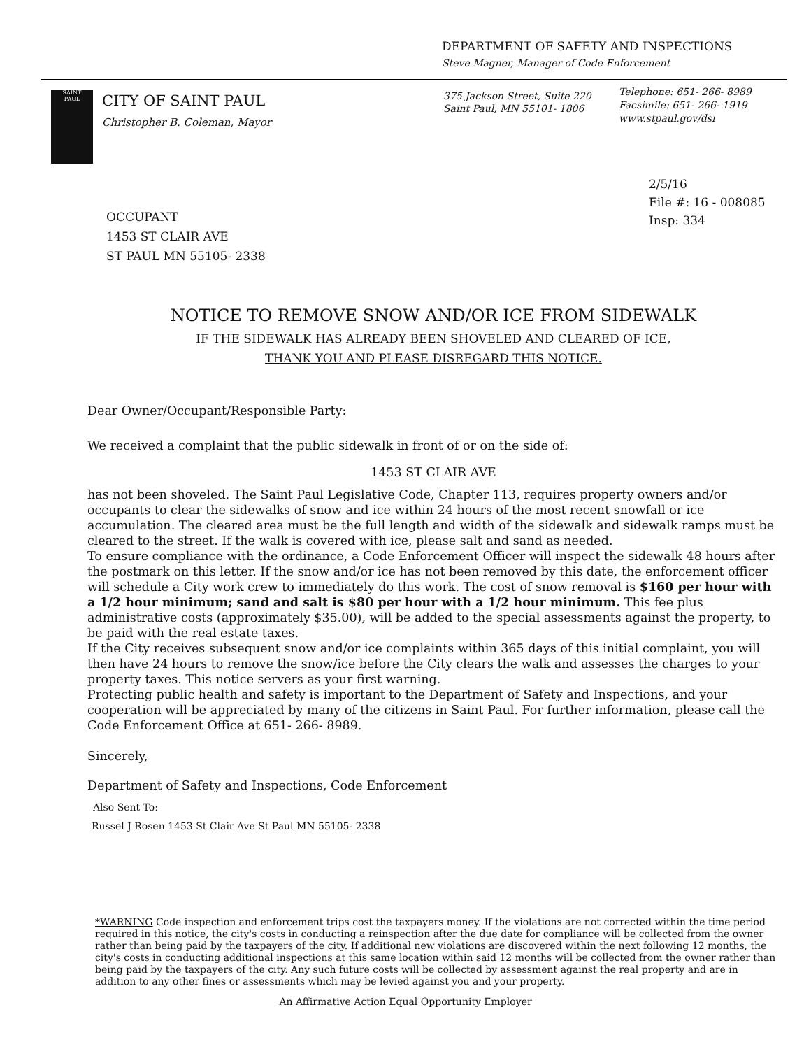DEPARTMENT OF SAFETY AND INSPECTIONS
Steve Magner, Manager of Code Enforcement
SAINT
PAUL
CITY OF SAINT PAUL
Christopher B. Coleman, Mayor
375 Jackson Street, Suite 220
Saint Paul, MN 55101- 1806
Telephone: 651- 266- 8989
Facsimile: 651- 266- 1919
www.stpaul.gov/dsi
2/5/16
File #: 16 - 008085
Insp: 334
OCCUPANT
1453 ST CLAIR AVE
ST PAUL MN 55105- 2338
NOTICE TO REMOVE SNOW AND/OR ICE FROM SIDEWALK
IF THE SIDEWALK HAS ALREADY BEEN SHOVELED AND CLEARED OF ICE,
THANK YOU AND PLEASE DISREGARD THIS NOTICE.
Dear Owner/Occupant/Responsible Party:
We received a complaint that the public sidewalk in front of or on the side of:
1453 ST CLAIR AVE
has not been shoveled. The Saint Paul Legislative Code, Chapter 113, requires property owners and/or occupants to clear the sidewalks of snow and ice within 24 hours of the most recent snowfall or ice accumulation. The cleared area must be the full length and width of the sidewalk and sidewalk ramps must be cleared to the street. If the walk is covered with ice, please salt and sand as needed.
To ensure compliance with the ordinance, a Code Enforcement Officer will inspect the sidewalk 48 hours after the postmark on this letter. If the snow and/or ice has not been removed by this date, the enforcement officer will schedule a City work crew to immediately do this work. The cost of snow removal is $160 per hour with a 1/2 hour minimum; sand and salt is $80 per hour with a 1/2 hour minimum. This fee plus administrative costs (approximately $35.00), will be added to the special assessments against the property, to be paid with the real estate taxes.
If the City receives subsequent snow and/or ice complaints within 365 days of this initial complaint, you will then have 24 hours to remove the snow/ice before the City clears the walk and assesses the charges to your property taxes. This notice servers as your first warning.
Protecting public health and safety is important to the Department of Safety and Inspections, and your cooperation will be appreciated by many of the citizens in Saint Paul. For further information, please call the Code Enforcement Office at 651- 266- 8989.
Sincerely,
Department of Safety and Inspections, Code Enforcement
Also Sent To:
Russel J Rosen 1453 St Clair Ave St Paul MN 55105- 2338
*WARNING Code inspection and enforcement trips cost the taxpayers money. If the violations are not corrected within the time period required in this notice, the city's costs in conducting a reinspection after the due date for compliance will be collected from the owner rather than being paid by the taxpayers of the city. If additional new violations are discovered within the next following 12 months, the city's costs in conducting additional inspections at this same location within said 12 months will be collected from the owner rather than being paid by the taxpayers of the city. Any such future costs will be collected by assessment against the real property and are in addition to any other fines or assessments which may be levied against you and your property.
An Affirmative Action Equal Opportunity Employer